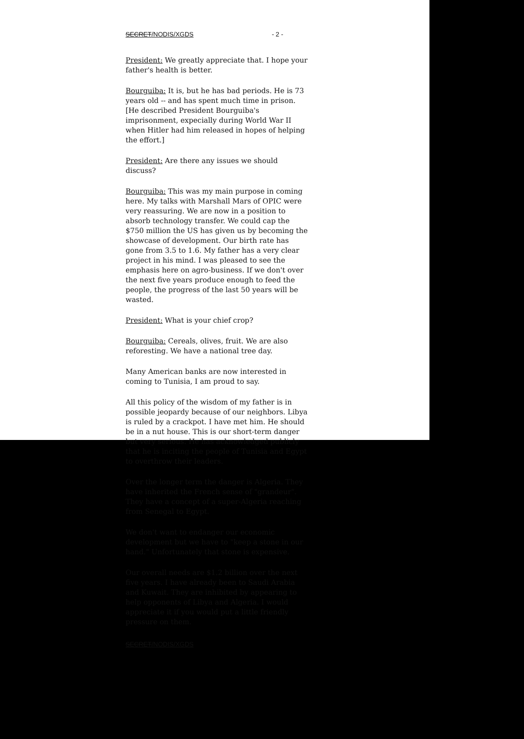SECRET/NODIS/XGDS - 2 -
President: We greatly appreciate that. I hope your father's health is better.
Bourguiba: It is, but he has bad periods. He is 73 years old -- and has spent much time in prison. [He described President Bourguiba's imprisonment, expecially during World War II when Hitler had him released in hopes of helping the effort.]
President: Are there any issues we should discuss?
Bourguiba: This was my main purpose in coming here. My talks with Marshall Mars of OPIC were very reassuring. We are now in a position to absorb technology transfer. We could cap the $750 million the US has given us by becoming the showcase of development. Our birth rate has gone from 3.5 to 1.6. My father has a very clear project in his mind. I was pleased to see the emphasis here on agro-business. If we don't over the next five years produce enough to feed the people, the progress of the last 50 years will be wasted.
President: What is your chief crop?
Bourguiba: Cereals, olives, fruit. We are also reforesting. We have a national tree day.
Many American banks are now interested in coming to Tunisia, I am proud to say.
All this policy of the wisdom of my father is in possible jeopardy because of our neighbors. Libya is ruled by a crackpot. I have met him. He should be in a nut house. This is our short-term danger but very serious. He has acknowledged publicly that he is inciting the people of Tunisia and Egypt to overthrow their leaders.
Over the longer term the danger is Algeria. They have inherited the French sense of "grandeur". They have a concept of a super-Algeria reaching from Senegal to Egypt.
We don't want to endanger our economic development but we have to "keep a stone in our hand." Unfortunately that stone is expensive.
Our overall needs are $1.2 billion over the next five years. I have already been to Saudi Arabia and Kuwait. They are inhibited by appearing to help opponents of Libya and Algeria. I would appreciate it if you would put a little friendly pressure on them.
SECRET/NODIS/XGDS